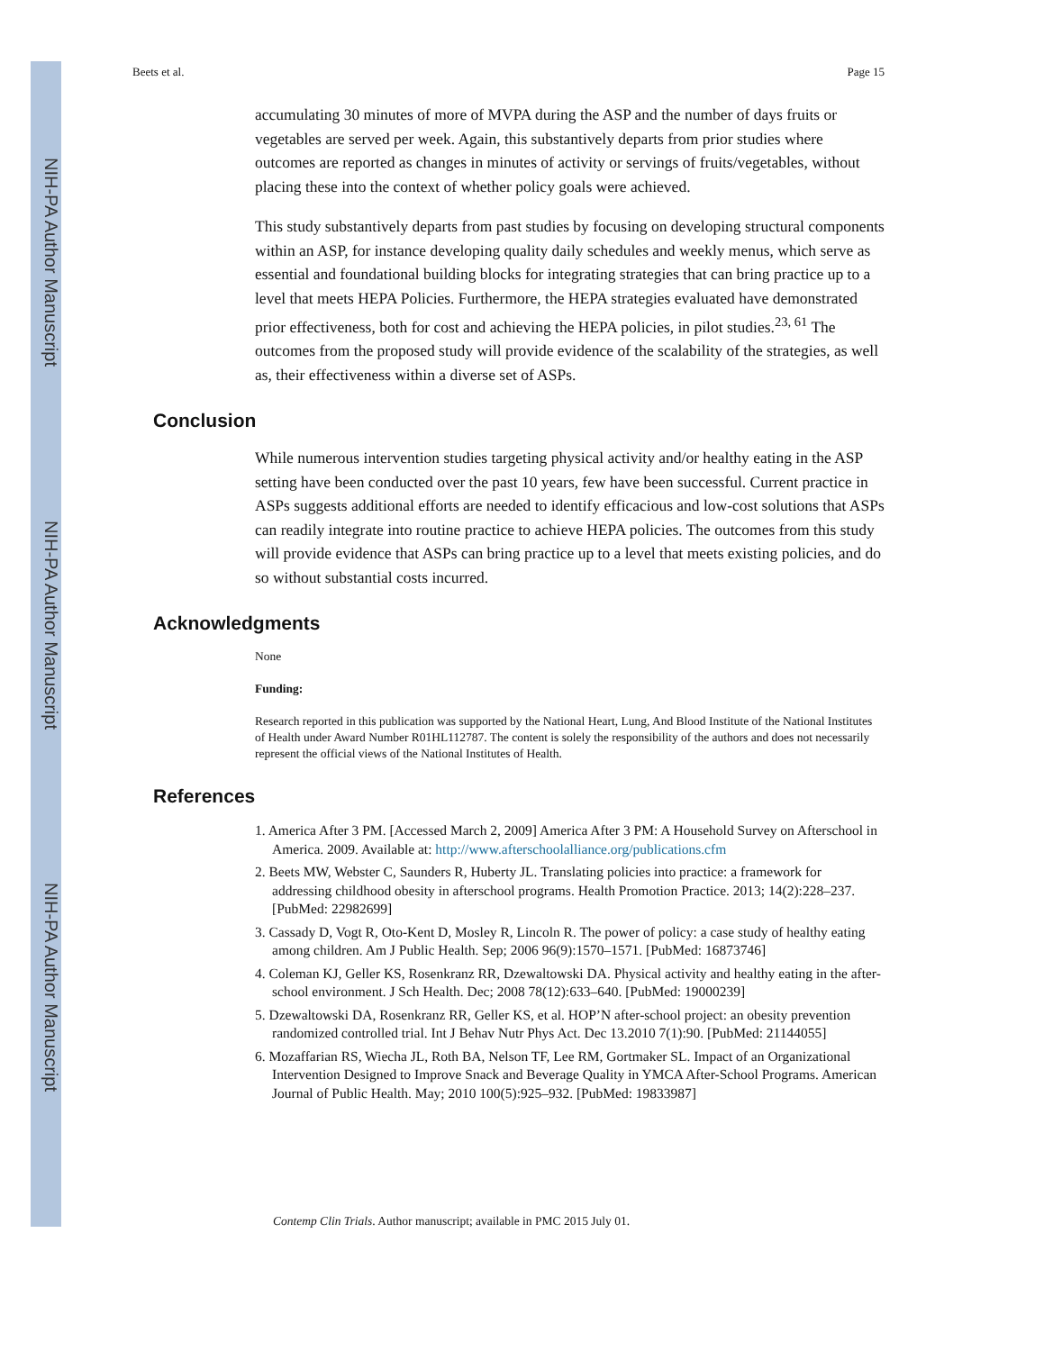NIH-PA Author Manuscript
NIH-PA Author Manuscript
NIH-PA Author Manuscript
Beets et al. Page 15
accumulating 30 minutes of more of MVPA during the ASP and the number of days fruits or vegetables are served per week. Again, this substantively departs from prior studies where outcomes are reported as changes in minutes of activity or servings of fruits/vegetables, without placing these into the context of whether policy goals were achieved.
This study substantively departs from past studies by focusing on developing structural components within an ASP, for instance developing quality daily schedules and weekly menus, which serve as essential and foundational building blocks for integrating strategies that can bring practice up to a level that meets HEPA Policies. Furthermore, the HEPA strategies evaluated have demonstrated prior effectiveness, both for cost and achieving the HEPA policies, in pilot studies.<sup>23, 61</sup> The outcomes from the proposed study will provide evidence of the scalability of the strategies, as well as, their effectiveness within a diverse set of ASPs.
Conclusion
While numerous intervention studies targeting physical activity and/or healthy eating in the ASP setting have been conducted over the past 10 years, few have been successful. Current practice in ASPs suggests additional efforts are needed to identify efficacious and low-cost solutions that ASPs can readily integrate into routine practice to achieve HEPA policies. The outcomes from this study will provide evidence that ASPs can bring practice up to a level that meets existing policies, and do so without substantial costs incurred.
Acknowledgments
None
Funding:
Research reported in this publication was supported by the National Heart, Lung, And Blood Institute of the National Institutes of Health under Award Number R01HL112787. The content is solely the responsibility of the authors and does not necessarily represent the official views of the National Institutes of Health.
References
1. America After 3 PM. [Accessed March 2, 2009] America After 3 PM: A Household Survey on Afterschool in America. 2009. Available at: http://www.afterschoolalliance.org/publications.cfm
2. Beets MW, Webster C, Saunders R, Huberty JL. Translating policies into practice: a framework for addressing childhood obesity in afterschool programs. Health Promotion Practice. 2013; 14(2):228–237. [PubMed: 22982699]
3. Cassady D, Vogt R, Oto-Kent D, Mosley R, Lincoln R. The power of policy: a case study of healthy eating among children. Am J Public Health. Sep; 2006 96(9):1570–1571. [PubMed: 16873746]
4. Coleman KJ, Geller KS, Rosenkranz RR, Dzewaltowski DA. Physical activity and healthy eating in the after-school environment. J Sch Health. Dec; 2008 78(12):633–640. [PubMed: 19000239]
5. Dzewaltowski DA, Rosenkranz RR, Geller KS, et al. HOP’N after-school project: an obesity prevention randomized controlled trial. Int J Behav Nutr Phys Act. Dec 13.2010 7(1):90. [PubMed: 21144055]
6. Mozaffarian RS, Wiecha JL, Roth BA, Nelson TF, Lee RM, Gortmaker SL. Impact of an Organizational Intervention Designed to Improve Snack and Beverage Quality in YMCA After-School Programs. American Journal of Public Health. May; 2010 100(5):925–932. [PubMed: 19833987]
Contemp Clin Trials. Author manuscript; available in PMC 2015 July 01.